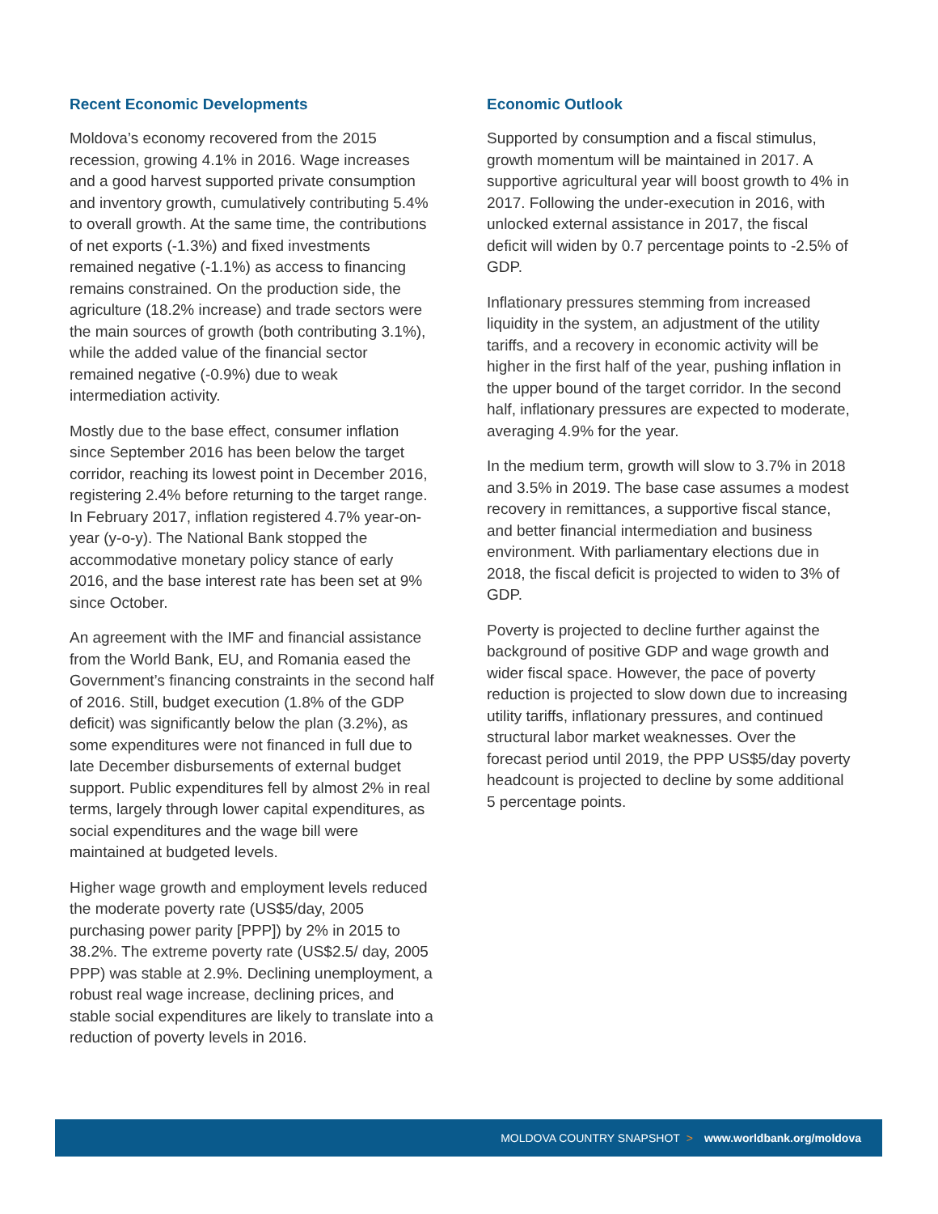Recent Economic Developments
Moldova’s economy recovered from the 2015 recession, growing 4.1% in 2016. Wage increases and a good harvest supported private consumption and inventory growth, cumulatively contributing 5.4% to overall growth. At the same time, the contributions of net exports (-1.3%) and fixed investments remained negative (-1.1%) as access to financing remains constrained. On the production side, the agriculture (18.2% increase) and trade sectors were the main sources of growth (both contributing 3.1%), while the added value of the financial sector remained negative (-0.9%) due to weak intermediation activity.
Mostly due to the base effect, consumer inflation since September 2016 has been below the target corridor, reaching its lowest point in December 2016, registering 2.4% before returning to the target range. In February 2017, inflation registered 4.7% year-on-year (y-o-y). The National Bank stopped the accommodative monetary policy stance of early 2016, and the base interest rate has been set at 9% since October.
An agreement with the IMF and financial assistance from the World Bank, EU, and Romania eased the Government’s financing constraints in the second half of 2016. Still, budget execution (1.8% of the GDP deficit) was significantly below the plan (3.2%), as some expenditures were not financed in full due to late December disbursements of external budget support. Public expenditures fell by almost 2% in real terms, largely through lower capital expenditures, as social expenditures and the wage bill were maintained at budgeted levels.
Higher wage growth and employment levels reduced the moderate poverty rate (US$5/day, 2005 purchasing power parity [PPP]) by 2% in 2015 to 38.2%. The extreme poverty rate (US$2.5/ day, 2005 PPP) was stable at 2.9%. Declining unemployment, a robust real wage increase, declining prices, and stable social expenditures are likely to translate into a reduction of poverty levels in 2016.
Economic Outlook
Supported by consumption and a fiscal stimulus, growth momentum will be maintained in 2017. A supportive agricultural year will boost growth to 4% in 2017. Following the under-execution in 2016, with unlocked external assistance in 2017, the fiscal deficit will widen by 0.7 percentage points to -2.5% of GDP.
Inflationary pressures stemming from increased liquidity in the system, an adjustment of the utility tariffs, and a recovery in economic activity will be higher in the first half of the year, pushing inflation in the upper bound of the target corridor. In the second half, inflationary pressures are expected to moderate, averaging 4.9% for the year.
In the medium term, growth will slow to 3.7% in 2018 and 3.5% in 2019. The base case assumes a modest recovery in remittances, a supportive fiscal stance, and better financial intermediation and business environment. With parliamentary elections due in 2018, the fiscal deficit is projected to widen to 3% of GDP.
Poverty is projected to decline further against the background of positive GDP and wage growth and wider fiscal space. However, the pace of poverty reduction is projected to slow down due to increasing utility tariffs, inflationary pressures, and continued structural labor market weaknesses. Over the forecast period until 2019, the PPP US$5/day poverty headcount is projected to decline by some additional 5 percentage points.
MOLDOVA COUNTRY SNAPSHOT > www.worldbank.org/moldova